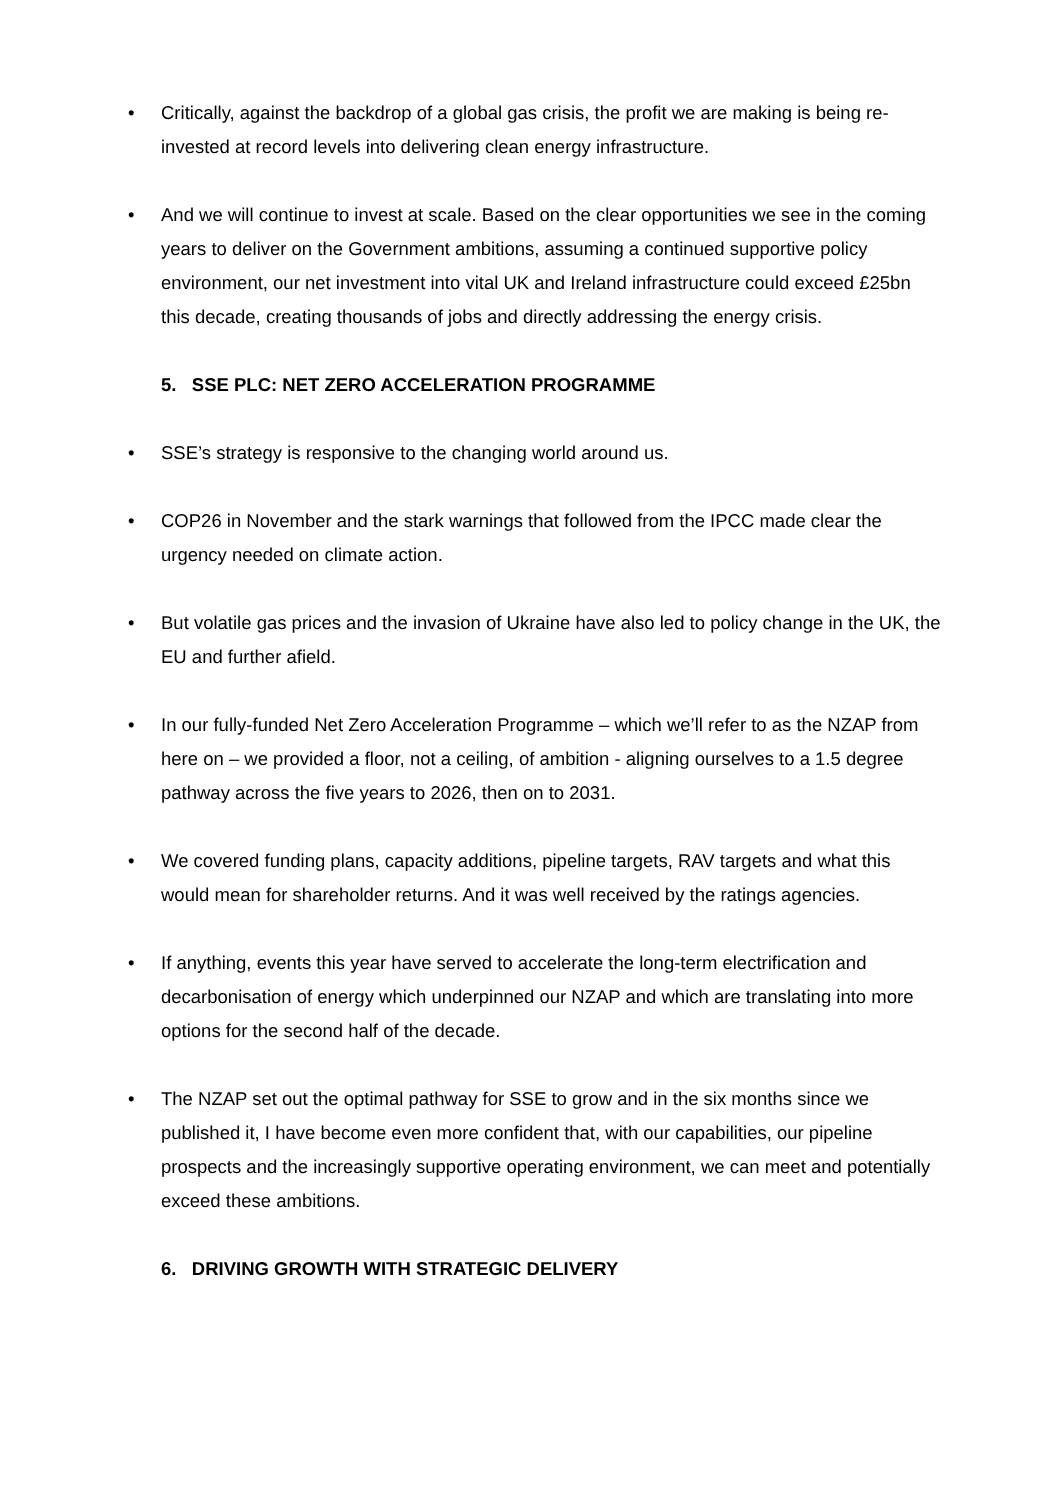• Critically, against the backdrop of a global gas crisis, the profit we are making is being re-invested at record levels into delivering clean energy infrastructure.
• And we will continue to invest at scale. Based on the clear opportunities we see in the coming years to deliver on the Government ambitions, assuming a continued supportive policy environment, our net investment into vital UK and Ireland infrastructure could exceed £25bn this decade, creating thousands of jobs and directly addressing the energy crisis.
5. SSE PLC: NET ZERO ACCELERATION PROGRAMME
• SSE’s strategy is responsive to the changing world around us.
• COP26 in November and the stark warnings that followed from the IPCC made clear the urgency needed on climate action.
• But volatile gas prices and the invasion of Ukraine have also led to policy change in the UK, the EU and further afield.
• In our fully-funded Net Zero Acceleration Programme – which we’ll refer to as the NZAP from here on – we provided a floor, not a ceiling, of ambition - aligning ourselves to a 1.5 degree pathway across the five years to 2026, then on to 2031.
• We covered funding plans, capacity additions, pipeline targets, RAV targets and what this would mean for shareholder returns. And it was well received by the ratings agencies.
• If anything, events this year have served to accelerate the long-term electrification and decarbonisation of energy which underpinned our NZAP and which are translating into more options for the second half of the decade.
• The NZAP set out the optimal pathway for SSE to grow and in the six months since we published it, I have become even more confident that, with our capabilities, our pipeline prospects and the increasingly supportive operating environment, we can meet and potentially exceed these ambitions.
6. DRIVING GROWTH WITH STRATEGIC DELIVERY